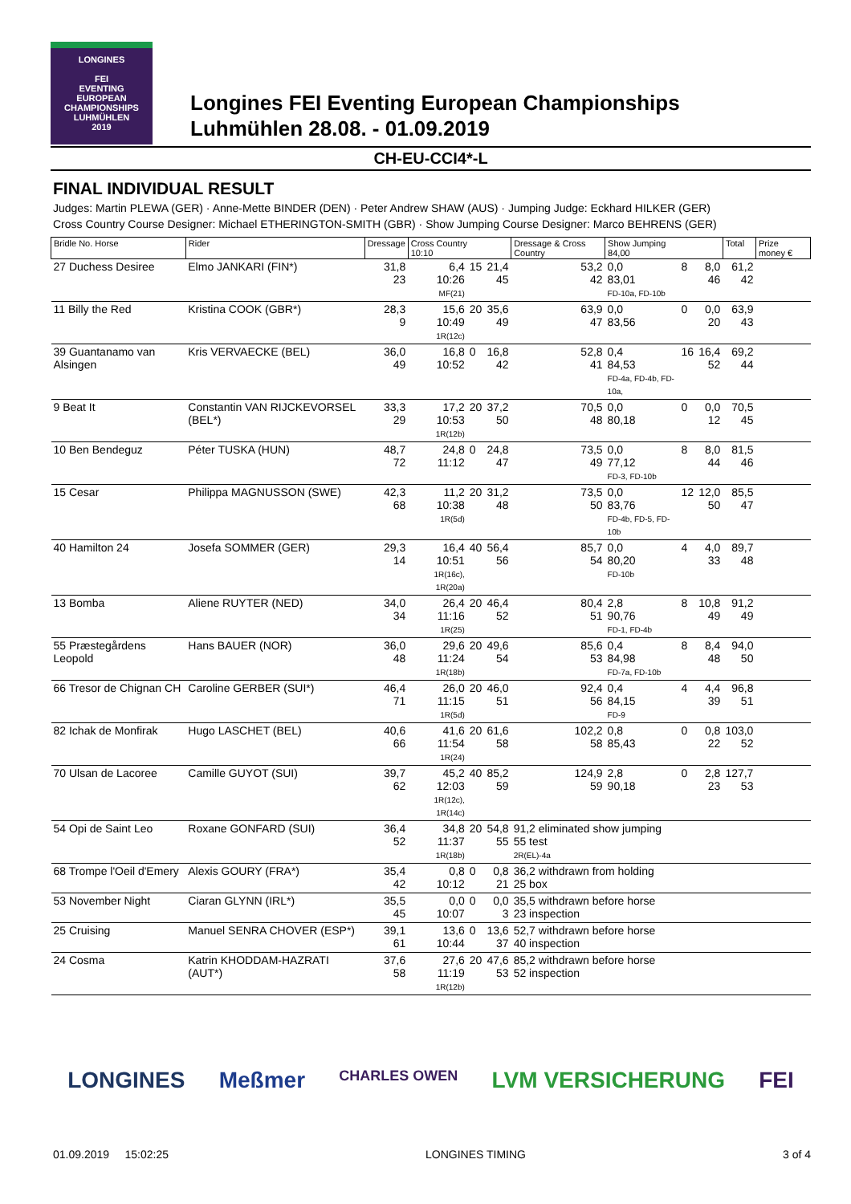LONGINES
FEI
EVENTING
EUROPEAN
CHAMPIONSHIPS
LUHMÜHLEN
2019
Longines FEI Eventing European Championships
Luhmühlen 28.08. - 01.09.2019
CH-EU-CCI4*-L
FINAL INDIVIDUAL RESULT
Judges: Martin PLEWA (GER) · Anne-Mette BINDER (DEN) · Peter Andrew SHAW (AUS) · Jumping Judge: Eckhard HILKER (GER)
Cross Country Course Designer: Michael ETHERINGTON-SMITH (GBR) · Show Jumping Course Designer: Marco BEHRENS (GER)
| Bridle No. Horse | Rider | Dressage | Cross Country 10:10 | | | Dressage & Cross Country | Show Jumping 84,00 | | | Total | Prize money € |
| --- | --- | --- | --- | --- | --- | --- | --- | --- | --- | --- | --- |
| 27 Duchess Desiree | Elmo JANKARI (FIN*) | 31,8 23 | 6,4 10:26 MF(21) | 15 | 21,4 45 | 53,2 42 | 0,0 83,01 FD-10a, FD-10b | 8 | 8,0 46 | 61,2 42 | |
| 11 Billy the Red | Kristina COOK (GBR*) | 28,3 9 | 15,6 10:49 1R(12c) | 20 | 35,6 49 | 63,9 47 | 0,0 83,56 | 0 | 0,0 20 | 63,9 43 | |
| 39 Guantanamo van Alsingen | Kris VERVAECKE (BEL) | 36,0 49 | 16,8 10:52 | 0 | 16,8 42 | 52,8 41 | 0,4 84,53 FD-4a, FD-4b, FD-10a, | 16 | 16,4 52 | 69,2 44 | |
| 9 Beat It | Constantin VAN RIJCKEVORSEL (BEL*) | 33,3 29 | 17,2 10:53 1R(12b) | 20 | 37,2 50 | 70,5 48 | 0,0 80,18 | 0 | 0,0 12 | 70,5 45 | |
| 10 Ben Bendeguz | Péter TUSKA (HUN) | 48,7 72 | 24,8 11:12 | 0 | 24,8 47 | 73,5 49 | 0,0 77,12 FD-3, FD-10b | 8 | 8,0 44 | 81,5 46 | |
| 15 Cesar | Philippa MAGNUSSON (SWE) | 42,3 68 | 11,2 10:38 1R(5d) | 20 | 31,2 48 | 73,5 50 | 0,0 83,76 FD-4b, FD-5, FD-10b | 12 | 12,0 50 | 85,5 47 | |
| 40 Hamilton 24 | Josefa SOMMER (GER) | 29,3 14 | 16,4 10:51 1R(16c), 1R(20a) | 40 | 56,4 56 | 85,7 54 | 0,0 80,20 FD-10b | 4 | 4,0 33 | 89,7 48 | |
| 13 Bomba | Aliene RUYTER (NED) | 34,0 34 | 26,4 11:16 1R(25) | 20 | 46,4 52 | 80,4 51 | 2,8 90,76 FD-1, FD-4b | 8 | 10,8 49 | 91,2 49 | |
| 55 Præstegårdens Leopold | Hans BAUER (NOR) | 36,0 48 | 29,6 11:24 1R(18b) | 20 | 49,6 54 | 85,6 53 | 0,4 84,98 FD-7a, FD-10b | 8 | 8,4 48 | 94,0 50 | |
| 66 Tresor de Chignan CH | Caroline GERBER (SUI*) | 46,4 71 | 26,0 11:15 1R(5d) | 20 | 46,0 51 | 92,4 56 | 0,4 84,15 FD-9 | 4 | 4,4 39 | 96,8 51 | |
| 82 Ichak de Monfirak | Hugo LASCHET (BEL) | 40,6 66 | 41,6 11:54 1R(24) | 20 | 61,6 58 | 102,2 58 | 0,8 85,43 | 0 | 0,8 22 | 103,0 52 | |
| 70 Ulsan de Lacoree | Camille GUYOT (SUI) | 39,7 62 | 45,2 12:03 1R(12c), 1R(14c) | 40 | 85,2 59 | 124,9 59 | 2,8 90,18 | 0 | 2,8 23 | 127,7 53 | |
| 54 Opi de Saint Leo | Roxane GONFARD (SUI) | 36,4 52 | 34,8 11:37 1R(18b) | 20 | 54,8 55 | 91,2 eliminated show jumping 55 test 2R(EL)-4a | | | | | |
| 68 Trompe l'Oeil d'Emery | Alexis GOURY (FRA*) | 35,4 42 | 0,8 10:12 | 0 | 0,8 21 | 36,2 withdrawn from holding 25 box | | | | | |
| 53 November Night | Ciaran GLYNN (IRL*) | 35,5 45 | 0,0 10:07 | 0 | 0,0 3 | 35,5 withdrawn before horse 23 inspection | | | | | |
| 25 Cruising | Manuel SENRA CHOVER (ESP*) | 39,1 61 | 13,6 10:44 | 0 | 13,6 37 | 52,7 withdrawn before horse 40 inspection | | | | | |
| 24 Cosma | Katrin KHODDAM-HAZRATI (AUT*) | 37,6 58 | 27,6 11:19 1R(12b) | 20 | 47,6 53 | 85,2 withdrawn before horse 52 inspection | | | | | |
LONGINES Meßmer CHARLES OWEN LVM VERSICHERUNG FEI
01.09.2019 15:02:25 LONGINES TIMING 3 of 4